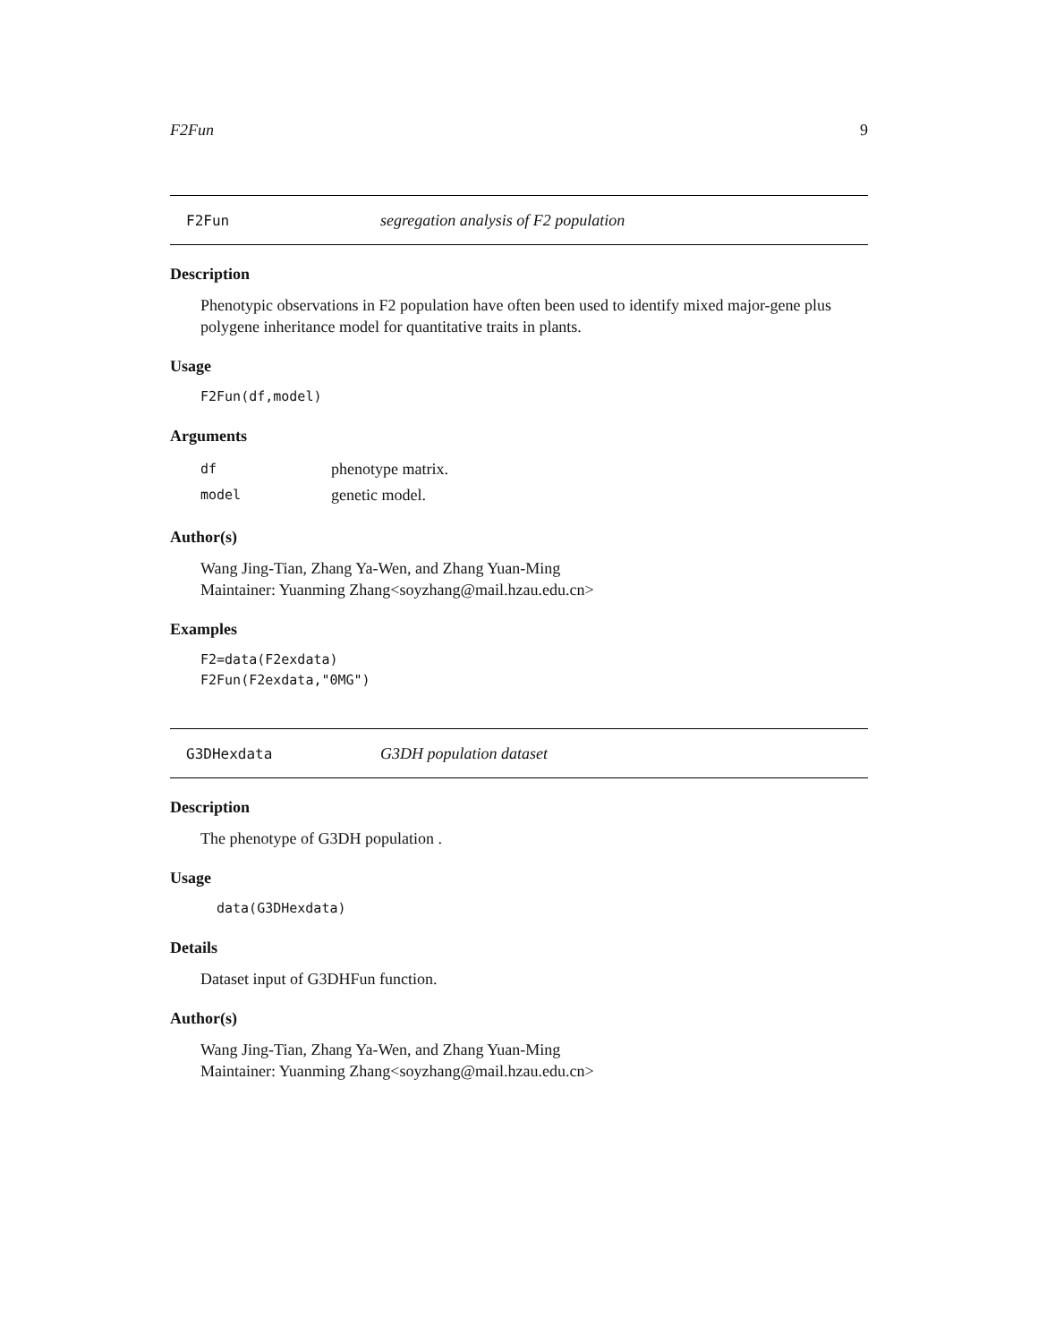F2Fun 9
F2Fun segregation analysis of F2 population
Description
Phenotypic observations in F2 population have often been used to identify mixed major-gene plus polygene inheritance model for quantitative traits in plants.
Usage
F2Fun(df,model)
Arguments
df phenotype matrix.
model genetic model.
Author(s)
Wang Jing-Tian, Zhang Ya-Wen, and Zhang Yuan-Ming
Maintainer: Yuanming Zhang<soyzhang@mail.hzau.edu.cn>
Examples
F2=data(F2exdata)
F2Fun(F2exdata,"0MG")
G3DHexdata G3DH population dataset
Description
The phenotype of G3DH population .
Usage
data(G3DHexdata)
Details
Dataset input of G3DHFun function.
Author(s)
Wang Jing-Tian, Zhang Ya-Wen, and Zhang Yuan-Ming
Maintainer: Yuanming Zhang<soyzhang@mail.hzau.edu.cn>